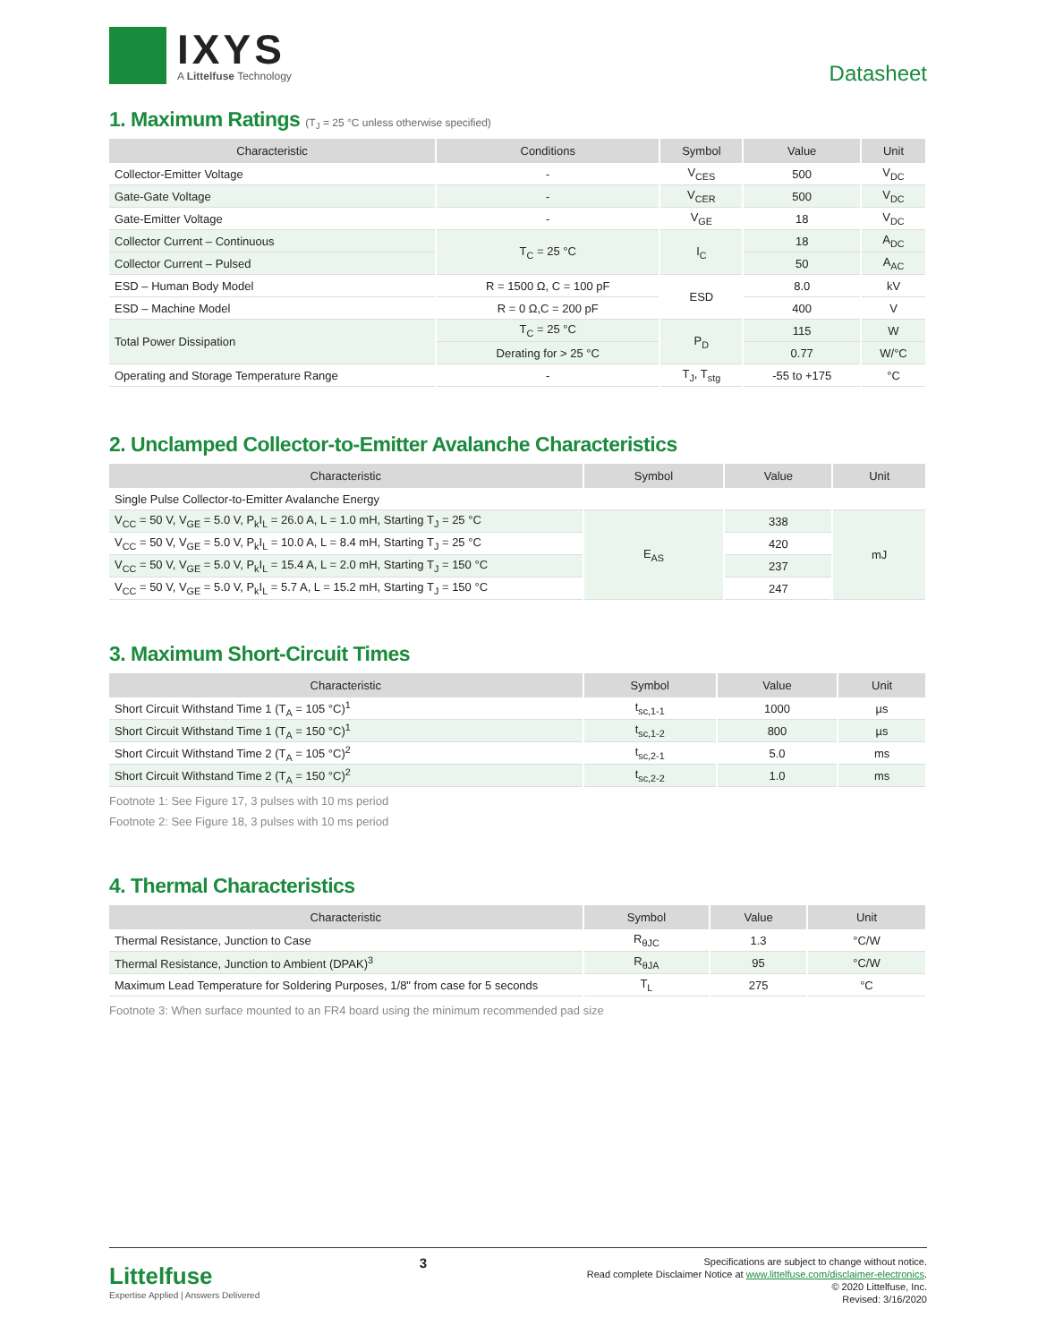IXYS
A Littelfuse Technology
Datasheet
1. Maximum Ratings (T<sub>J</sub> = 25 °C unless otherwise specified)
| Characteristic | Conditions | Symbol | Value | Unit |
| --- | --- | --- | --- | --- |
| Collector-Emitter Voltage | - | V<sub>CES</sub> | 500 | V<sub>DC</sub> |
| Gate-Gate Voltage | - | V<sub>CER</sub> | 500 | V<sub>DC</sub> |
| Gate-Emitter Voltage | - | V<sub>GE</sub> | 18 | V<sub>DC</sub> |
| Collector Current – Continuous | T<sub>C</sub> = 25 °C | I<sub>C</sub> | 18 | A<sub>DC</sub> |
| Collector Current – Pulsed | | | 50 | A<sub>AC</sub> |
| ESD – Human Body Model | R = 1500 Ω, C = 100 pF | ESD | 8.0 | kV |
| ESD – Machine Model | R = 0 Ω,C = 200 pF | | 400 | V |
| Total Power Dissipation | T<sub>C</sub> = 25 °C | P<sub>D</sub> | 115 | W |
| | Derating for > 25 °C | | 0.77 | W/°C |
| Operating and Storage Temperature Range | - | T<sub>J</sub>, T<sub>stg</sub> | -55 to +175 | °C |
2. Unclamped Collector-to-Emitter Avalanche Characteristics
| Characteristic | Symbol | Value | Unit |
| --- | --- | --- | --- |
| Single Pulse Collector-to-Emitter Avalanche Energy | | | |
| V<sub>CC</sub> = 50 V, V<sub>GE</sub> = 5.0 V, P<sub>k</sub>I<sub>L</sub> = 26.0 A, L = 1.0 mH, Starting T<sub>J</sub> = 25 °C | E<sub>AS</sub> | 338 | mJ |
| V<sub>CC</sub> = 50 V, V<sub>GE</sub> = 5.0 V, P<sub>k</sub>I<sub>L</sub> = 10.0 A, L = 8.4 mH, Starting T<sub>J</sub> = 25 °C | | 420 | |
| V<sub>CC</sub> = 50 V, V<sub>GE</sub> = 5.0 V, P<sub>k</sub>I<sub>L</sub> = 15.4 A, L = 2.0 mH, Starting T<sub>J</sub> = 150 °C | | 237 | |
| V<sub>CC</sub> = 50 V, V<sub>GE</sub> = 5.0 V, P<sub>k</sub>I<sub>L</sub> = 5.7 A, L = 15.2 mH, Starting T<sub>J</sub> = 150 °C | | 247 | |
3. Maximum Short-Circuit Times
| Characteristic | Symbol | Value | Unit |
| --- | --- | --- | --- |
| Short Circuit Withstand Time 1 (T<sub>A</sub> = 105 °C)<sup>1</sup> | t<sub>sc,1-1</sub> | 1000 | µs |
| Short Circuit Withstand Time 1 (T<sub>A</sub> = 150 °C)<sup>1</sup> | t<sub>sc,1-2</sub> | 800 | µs |
| Short Circuit Withstand Time 2 (T<sub>A</sub> = 105 °C)<sup>2</sup> | t<sub>sc,2-1</sub> | 5.0 | ms |
| Short Circuit Withstand Time 2 (T<sub>A</sub> = 150 °C)<sup>2</sup> | t<sub>sc,2-2</sub> | 1.0 | ms |
Footnote 1: See Figure 17, 3 pulses with 10 ms period
Footnote 2: See Figure 18, 3 pulses with 10 ms period
4. Thermal Characteristics
| Characteristic | Symbol | Value | Unit |
| --- | --- | --- | --- |
| Thermal Resistance, Junction to Case | R<sub>θJC</sub> | 1.3 | °C/W |
| Thermal Resistance, Junction to Ambient (DPAK)<sup>3</sup> | R<sub>θJA</sub> | 95 | °C/W |
| Maximum Lead Temperature for Soldering Purposes, 1/8" from case for 5 seconds | T<sub>L</sub> | 275 | °C |
Footnote 3: When surface mounted to an FR4 board using the minimum recommended pad size
Littelfuse
Expertise Applied | Answers Delivered
3
Specifications are subject to change without notice.
Read complete Disclaimer Notice at www.littelfuse.com/disclaimer-electronics.
© 2020 Littelfuse, Inc.
Revised: 3/16/2020